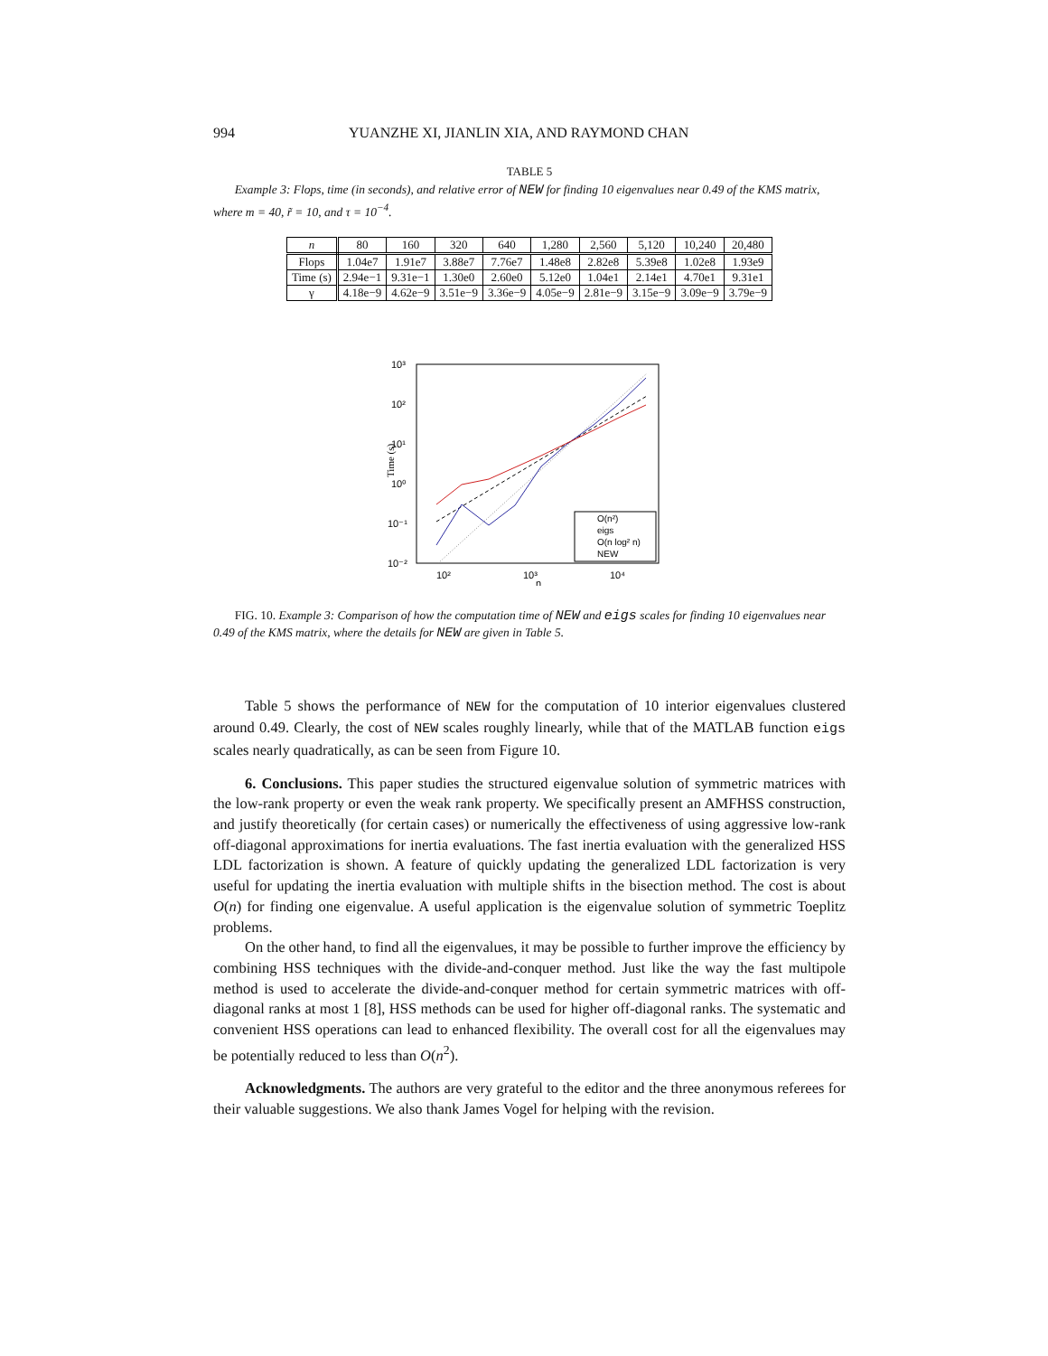994 YUANZHE XI, JIANLIN XIA, AND RAYMOND CHAN
TABLE 5
Example 3: Flops, time (in seconds), and relative error of NEW for finding 10 eigenvalues near 0.49 of the KMS matrix, where m = 40, r̃ = 10, and τ = 10<sup>−4</sup>.
| n | 80 | 160 | 320 | 640 | 1,280 | 2,560 | 5,120 | 10,240 | 20,480 |
| --- | --- | --- | --- | --- | --- | --- | --- | --- | --- |
| Flops | 1.04e7 | 1.91e7 | 3.88e7 | 7.76e7 | 1.48e8 | 2.82e8 | 5.39e8 | 1.02e8 | 1.93e9 |
| Time (s) | 2.94e−1 | 9.31e−1 | 1.30e0 | 2.60e0 | 5.12e0 | 1.04e1 | 2.14e1 | 4.70e1 | 9.31e1 |
| γ | 4.18e−9 | 4.62e−9 | 3.51e−9 | 3.36e−9 | 4.05e−9 | 2.81e−9 | 3.15e−9 | 3.09e−9 | 3.79e−9 |
10³
10²
10¹
10⁰
10⁻¹
10⁻²
10²
10³
10⁴
n
Time (s)
O(n²)
eigs
O(n log² n)
NEW
FIG. 10. Example 3: Comparison of how the computation time of NEW and eigs scales for finding 10 eigenvalues near 0.49 of the KMS matrix, where the details for NEW are given in Table 5.
Table 5 shows the performance of NEW for the computation of 10 interior eigenvalues clustered around 0.49. Clearly, the cost of NEW scales roughly linearly, while that of the MATLAB function eigs scales nearly quadratically, as can be seen from Figure 10.
6. Conclusions. This paper studies the structured eigenvalue solution of symmetric matrices with the low-rank property or even the weak rank property. We specifically present an AMFHSS construction, and justify theoretically (for certain cases) or numerically the effectiveness of using aggressive low-rank off-diagonal approximations for inertia evaluations. The fast inertia evaluation with the generalized HSS LDL factorization is shown. A feature of quickly updating the generalized LDL factorization is very useful for updating the inertia evaluation with multiple shifts in the bisection method. The cost is about O(n) for finding one eigenvalue. A useful application is the eigenvalue solution of symmetric Toeplitz problems.
On the other hand, to find all the eigenvalues, it may be possible to further improve the efficiency by combining HSS techniques with the divide-and-conquer method. Just like the way the fast multipole method is used to accelerate the divide-and-conquer method for certain symmetric matrices with off-diagonal ranks at most 1 [8], HSS methods can be used for higher off-diagonal ranks. The systematic and convenient HSS operations can lead to enhanced flexibility. The overall cost for all the eigenvalues may be potentially reduced to less than O(n<sup>2</sup>).
Acknowledgments. The authors are very grateful to the editor and the three anonymous referees for their valuable suggestions. We also thank James Vogel for helping with the revision.